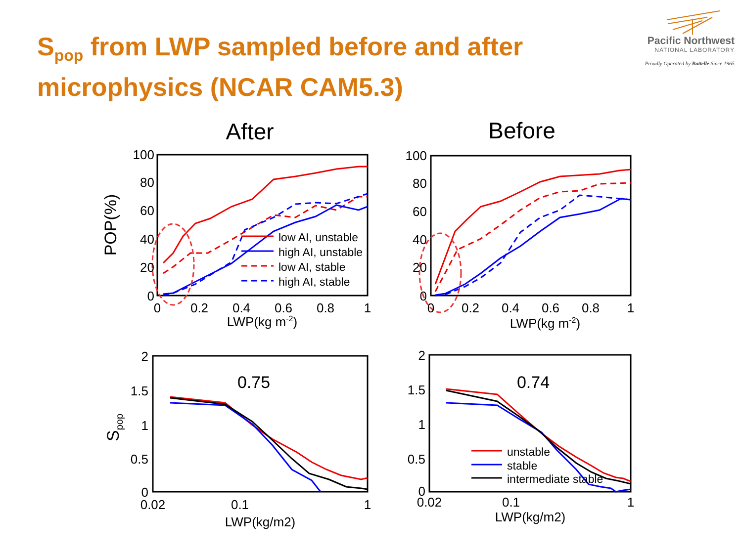S<sub>pop</sub> from LWP sampled before and after microphysics (NCAR CAM5.3)
Pacific Northwest
NATIONAL LABORATORY
Proudly Operated by Battelle Since 1965
After
Before
low AI, unstable
high AI, unstable
low AI, stable
high AI, stable
unstable
stable
intermediate stable
100
80
60
40
20
0
0
0.2
0.4
0.6
0.8
1
LWP(kg m-2)
POP(%)
100
80
60
40
20
0
0
0.2
0.4
0.6
0.8
1
LWP(kg m-2)
0.75
0.74
2
1.5
1
0.5
0
0.02
0.1
1
LWP(kg/m2)
Spop
2
1.5
1
0.5
0
0.02
0.1
1
LWP(kg/m2)